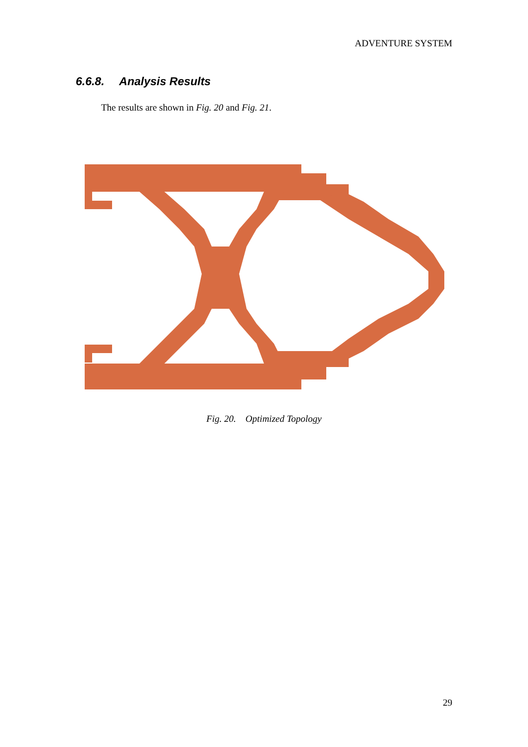ADVENTURE SYSTEM
6.6.8. Analysis Results
The results are shown in Fig. 20 and Fig. 21.
Fig. 20. Optimized Topology
29